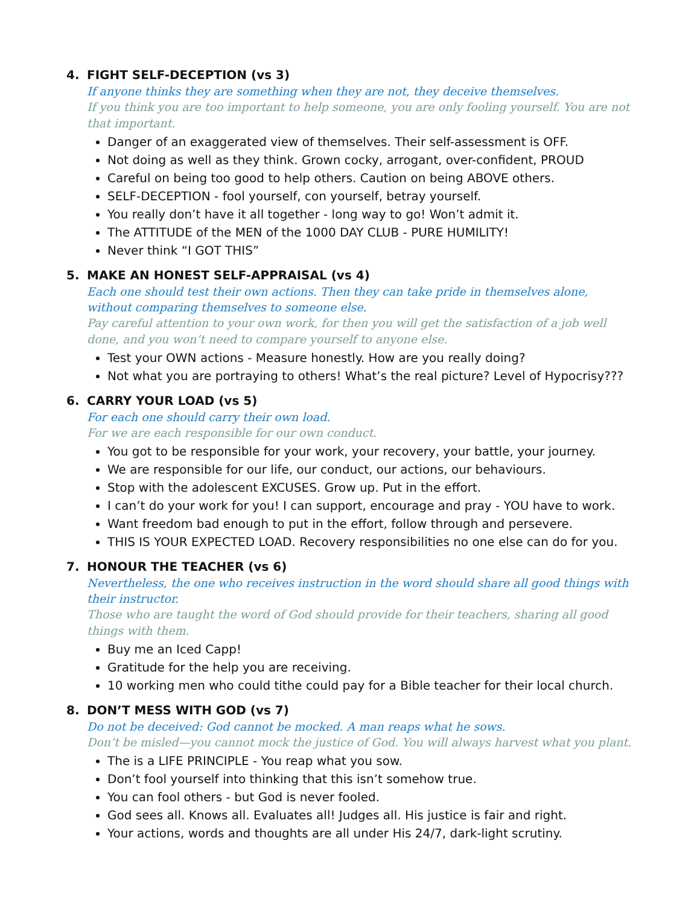4. FIGHT SELF-DECEPTION (vs 3)
If anyone thinks they are something when they are not, they deceive themselves.
If you think you are too important to help someone, you are only fooling yourself. You are not that important.
Danger of an exaggerated view of themselves. Their self-assessment is OFF.
Not doing as well as they think. Grown cocky, arrogant, over-confident, PROUD
Careful on being too good to help others. Caution on being ABOVE others.
SELF-DECEPTION - fool yourself, con yourself, betray yourself.
You really don’t have it all together - long way to go! Won’t admit it.
The ATTITUDE of the MEN of the 1000 DAY CLUB - PURE HUMILITY!
Never think “I GOT THIS”
5. MAKE AN HONEST SELF-APPRAISAL (vs 4)
Each one should test their own actions. Then they can take pride in themselves alone, without comparing themselves to someone else.
Pay careful attention to your own work, for then you will get the satisfaction of a job well done, and you won’t need to compare yourself to anyone else.
Test your OWN actions - Measure honestly. How are you really doing?
Not what you are portraying to others! What’s the real picture? Level of Hypocrisy???
6. CARRY YOUR LOAD (vs 5)
For each one should carry their own load.
For we are each responsible for our own conduct.
You got to be responsible for your work, your recovery, your battle, your journey.
We are responsible for our life, our conduct, our actions, our behaviours.
Stop with the adolescent EXCUSES. Grow up. Put in the effort.
I can’t do your work for you! I can support, encourage and pray - YOU have to work.
Want freedom bad enough to put in the effort, follow through and persevere.
THIS IS YOUR EXPECTED LOAD. Recovery responsibilities no one else can do for you.
7. HONOUR THE TEACHER (vs 6)
Nevertheless, the one who receives instruction in the word should share all good things with their instructor.
Those who are taught the word of God should provide for their teachers, sharing all good things with them.
Buy me an Iced Capp!
Gratitude for the help you are receiving.
10 working men who could tithe could pay for a Bible teacher for their local church.
8. DON’T MESS WITH GOD (vs 7)
Do not be deceived: God cannot be mocked. A man reaps what he sows.
Don’t be misled—you cannot mock the justice of God. You will always harvest what you plant.
The is a LIFE PRINCIPLE - You reap what you sow.
Don’t fool yourself into thinking that this isn’t somehow true.
You can fool others - but God is never fooled.
God sees all. Knows all. Evaluates all! Judges all. His justice is fair and right.
Your actions, words and thoughts are all under His 24/7, dark-light scrutiny.